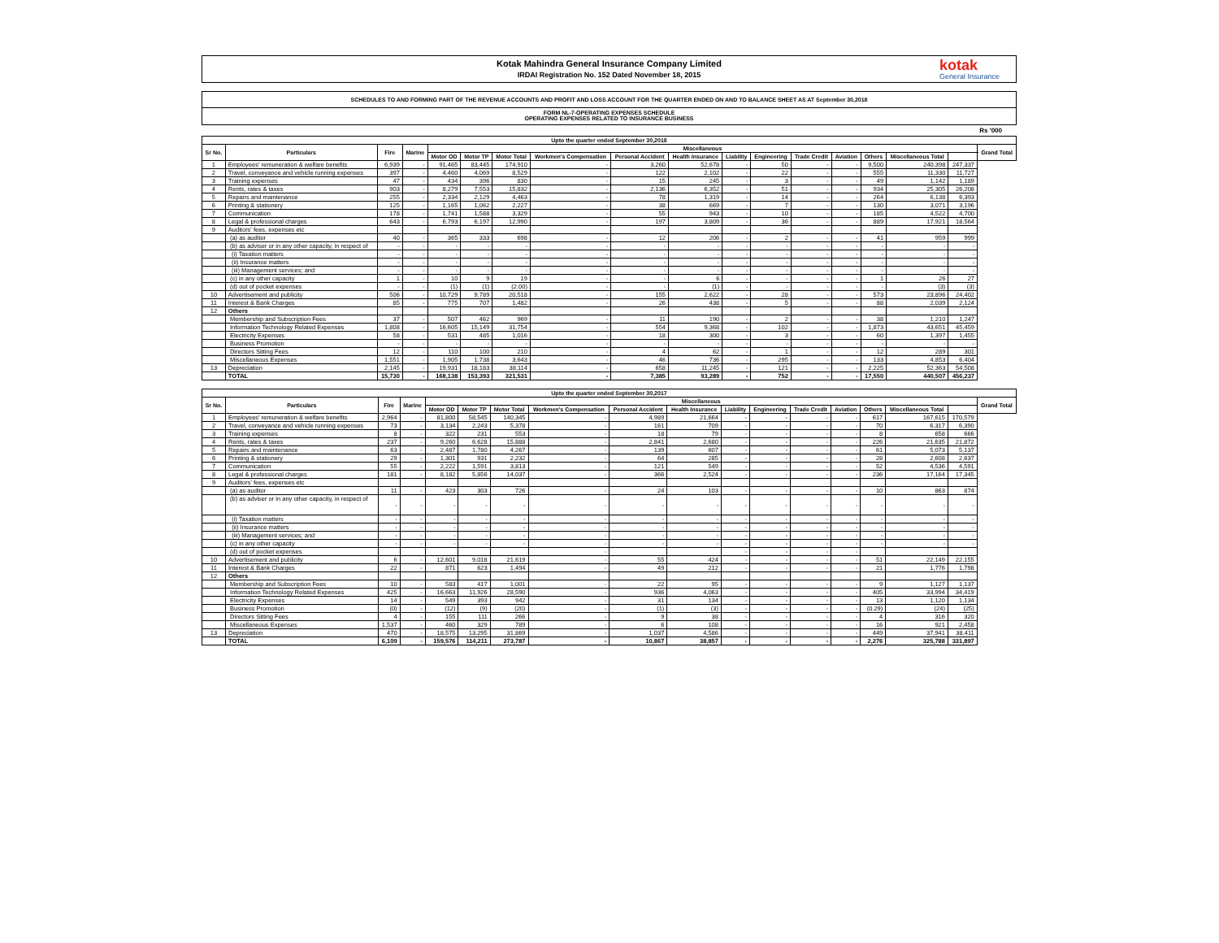Kotak Mahindra General Insurance Company Limited
IRDAI Registration No. 152 Dated November 18, 2015
kotak
General Insurance
SCHEDULES TO AND FORMING PART OF THE REVENUE ACCOUNTS AND PROFIT AND LOSS ACCOUNT FOR THE QUARTER ENDED ON AND TO BALANCE SHEET AS AT September 30,2018
FORM NL-7-OPERATING EXPENSES SCHEDULE
OPERATING EXPENSES RELATED TO INSURANCE BUSINESS
Rs '000
| Upto the quarter ended September 30,2018 | | | | | | | | | | | | | | | | | |
| --- | --- | --- | --- | --- | --- | --- | --- | --- | --- | --- | --- | --- | --- | --- | --- | --- | --- |
| Sr No. | Particulars | Fire | Marine | Miscellaneous | | | | | | | | | | | | | Grand Total |
| | | | | Motor OD | Motor TP | Motor Total | Workmen's Compensation | Personal Accident | Health Insurance | Liability | Engineering | Trade Credit | Aviation | Others | Miscellaneous Total | | |
| 1 | Employees' remuneration & welfare benefits | 6,939 | - | 91,465 | 83,445 | 174,910 | - | 3,260 | 52,678 | - | 50 | - | - | 9,500 | 240,398 | 247,337 | |
| 2 | Travel, conveyance and vehicle running expenses | 397 | - | 4,460 | 4,069 | 8,529 | - | 122 | 2,102 | - | 22 | - | - | 555 | 11,330 | 11,727 | |
| 3 | Training expenses | 47 | - | 434 | 396 | 830 | - | 15 | 245 | - | 3 | - | - | 49 | 1,142 | 1,189 | |
| 4 | Rents, rates & taxes | 903 | - | 8,279 | 7,553 | 15,832 | - | 2,136 | 6,352 | - | 51 | - | - | 934 | 25,305 | 26,208 | |
| 5 | Repairs and maintenance | 255 | - | 2,334 | 2,129 | 4,463 | - | 78 | 1,319 | - | 14 | - | - | 264 | 6,138 | 6,393 | |
| 6 | Printing & stationery | 125 | - | 1,165 | 1,062 | 2,227 | - | 38 | 669 | - | 7 | - | - | 130 | 3,071 | 3,196 | |
| 7 | Communication | 178 | - | 1,741 | 1,588 | 3,329 | - | 55 | 943 | - | 10 | - | - | 185 | 4,522 | 4,700 | |
| 8 | Legal & professional charges | 643 | - | 6,793 | 6,197 | 12,990 | - | 197 | 3,809 | - | 36 | - | - | 889 | 17,921 | 18,564 | |
| 9 | Auditors' fees, expenses etc | | | | | | | | | | | | | | | | |
| | (a) as auditor | 40 | - | 365 | 333 | 698 | - | 12 | 206 | - | 2 | - | - | 41 | 959 | 999 | |
| | (b) as adviser or in any other capacity, in respect of | - | - | - | - | - | - | - | - | - | - | - | - | - | - | - | |
| | (i) Taxation matters | - | - | - | - | - | - | - | - | - | - | - | - | - | - | - | |
| | (ii) Insurance matters | - | - | - | - | - | - | - | - | - | - | - | - | - | - | - | |
| | (iii) Management services; and | - | - | - | - | - | - | - | - | - | - | - | - | - | - | - | |
| | (c) in any other capacity | 1 | - | 10 | 9 | 19 | - | - | 6 | - | - | - | - | 1 | 26 | 27 | |
| | (d) out of pocket expenses | - | - | (1) | (1) | (2.00) | - | - | (1) | - | - | - | - | - | (3) | (3) | |
| 10 | Advertisement and publicity | 506 | - | 10,729 | 9,789 | 20,518 | - | 155 | 2,622 | - | 28 | - | - | 573 | 23,896 | 24,402 | |
| 11 | Interest & Bank Charges | 85 | - | 775 | 707 | 1,482 | - | 26 | 438 | - | 5 | - | - | 88 | 2,039 | 2,124 | |
| 12 | Others | | | | | | | | | | | | | | | | |
| | Membership and Subscription Fees | 37 | - | 507 | 462 | 969 | - | 11 | 190 | - | 2 | - | - | 38 | 1,210 | 1,247 | |
| | Information Technology Related Expenses | 1,808 | - | 16,605 | 15,149 | 31,754 | - | 554 | 9,368 | - | 102 | - | - | 1,873 | 43,651 | 45,459 | |
| | Electricity Expenses | 58 | - | 531 | 485 | 1,016 | - | 18 | 300 | - | 3 | - | - | 60 | 1,397 | 1,455 | |
| | Business Promotion | - | - | - | - | - | - | - | - | - | - | - | - | - | - | - | |
| | Directors Sitting Fees | 12 | - | 110 | 100 | 210 | - | 4 | 62 | - | 1 | - | - | 12 | 289 | 301 | |
| | Miscellaneous Expenses | 1,551 | - | 1,905 | 1,738 | 3,643 | - | 46 | 736 | - | 295 | - | - | 133 | 4,853 | 6,404 | |
| 13 | Depreciation | 2,145 | - | 19,931 | 18,183 | 38,114 | - | 658 | 11,245 | - | 121 | - | - | 2,225 | 52,363 | 54,508 | |
| | TOTAL | 15,730 | - | 168,138 | 153,393 | 321,531 | - | 7,385 | 93,289 | - | 752 | - | - | 17,550 | 440,507 | 456,237 | |
| Upto the quarter ended September 30,2017 | | | | | | | | | | | | | | | | | |
| --- | --- | --- | --- | --- | --- | --- | --- | --- | --- | --- | --- | --- | --- | --- | --- | --- | --- |
| Sr No. | Particulars | Fire | Marine | Miscellaneous | | | | | | | | | | | | | Grand Total |
| | | | | Motor OD | Motor TP | Motor Total | Workmen's Compensation | Personal Accident | Health Insurance | Liability | Engineering | Trade Credit | Aviation | Others | Miscellaneous Total | | |
| 1 | Employees' remuneration & welfare benefits | 2,964 | - | 81,800 | 58,545 | 140,345 | - | 4,989 | 21,664 | - | - | - | - | 617 | 167,615 | 170,579 | |
| 2 | Travel, conveyance and vehicle running expenses | 73 | - | 3,134 | 2,243 | 5,378 | - | 161 | 709 | - | - | - | - | 70 | 6,317 | 6,390 | |
| 3 | Training expenses | 8 | - | 322 | 231 | 553 | - | 18 | 79 | - | - | - | - | 8 | 658 | 666 | |
| 4 | Rents, rates & taxes | 237 | - | 9,260 | 6,628 | 15,888 | - | 2,841 | 2,680 | - | - | - | - | 226 | 21,635 | 21,872 | |
| 5 | Repairs and maintenance | 63 | - | 2,487 | 1,780 | 4,267 | - | 139 | 607 | - | - | - | - | 61 | 5,073 | 5,137 | |
| 6 | Printing & stationery | 29 | - | 1,301 | 931 | 2,232 | - | 64 | 285 | - | - | - | - | 28 | 2,608 | 2,637 | |
| 7 | Communication | 55 | - | 2,222 | 1,591 | 3,813 | - | 121 | 549 | - | - | - | - | 52 | 4,536 | 4,591 | |
| 8 | Legal & professional charges | 181 | - | 8,182 | 5,856 | 14,037 | - | 366 | 2,524 | - | - | - | - | 236 | 17,164 | 17,345 | |
| 9 | Auditors' fees, expenses etc | | | | | | | | | | | | | | | | |
| | (a) as auditor | 11 | - | 423 | 303 | 726 | - | 24 | 103 | - | - | - | - | 10 | 863 | 874 | |
| | (b) as adviser or in any other capacity, in respect of | - | - | - | - | - | - | - | - | - | - | - | - | - | - | - | |
| | (i) Taxation matters | - | - | - | - | - | - | - | - | - | - | - | - | - | - | - | |
| | (ii) Insurance matters | - | - | - | - | - | - | - | - | - | - | - | - | - | - | - | |
| | (iii) Management services; and | - | - | - | - | - | - | - | - | - | - | - | - | - | - | - | |
| | (c) in any other capacity | - | - | - | - | - | - | - | - | - | - | - | - | - | - | - | |
| | (d) out of pocket expenses | | | | | | - | | | - | - | - | - | | | | |
| 10 | Advertisement and publicity | 6 | - | 12,601 | 9,018 | 21,619 | - | 55 | 424 | - | - | - | - | 51 | 22,149 | 22,155 | |
| 11 | Interest & Bank Charges | 22 | - | 871 | 623 | 1,494 | - | 49 | 212 | - | - | - | - | 21 | 1,776 | 1,798 | |
| 12 | Others | | | | | | | | | | | | | | | | |
| | Membership and Subscription Fees | 10 | - | 583 | 417 | 1,001 | - | 22 | 95 | - | - | - | - | 9 | 1,127 | 1,137 | |
| | Information Technology Related Expenses | 425 | - | 16,663 | 11,926 | 28,590 | - | 936 | 4,063 | - | - | - | - | 405 | 33,994 | 34,419 | |
| | Electricity Expenses | 14 | - | 549 | 393 | 942 | - | 31 | 134 | - | - | - | - | 13 | 1,120 | 1,134 | |
| | Business Promotion | (0) | - | (12) | (9) | (20) | - | (1) | (3) | - | - | - | - | (0.29) | (24) | (25) | |
| | Directors Sitting Fees | 4 | - | 155 | 111 | 266 | - | 9 | 38 | - | - | - | - | 4 | 316 | 320 | |
| | Miscellaneous Expenses | 1,537 | - | 460 | 329 | 789 | - | 6 | 108 | - | - | - | - | 16 | 921 | 2,458 | |
| 13 | Depreciation | 470 | - | 18,575 | 13,295 | 31,869 | - | 1,037 | 4,586 | - | - | - | - | 449 | 37,941 | 38,411 | |
| | TOTAL | 6,109 | - | 159,576 | 114,211 | 273,787 | - | 10,867 | 38,857 | - | - | - | - | 2,276 | 325,788 | 331,897 | |